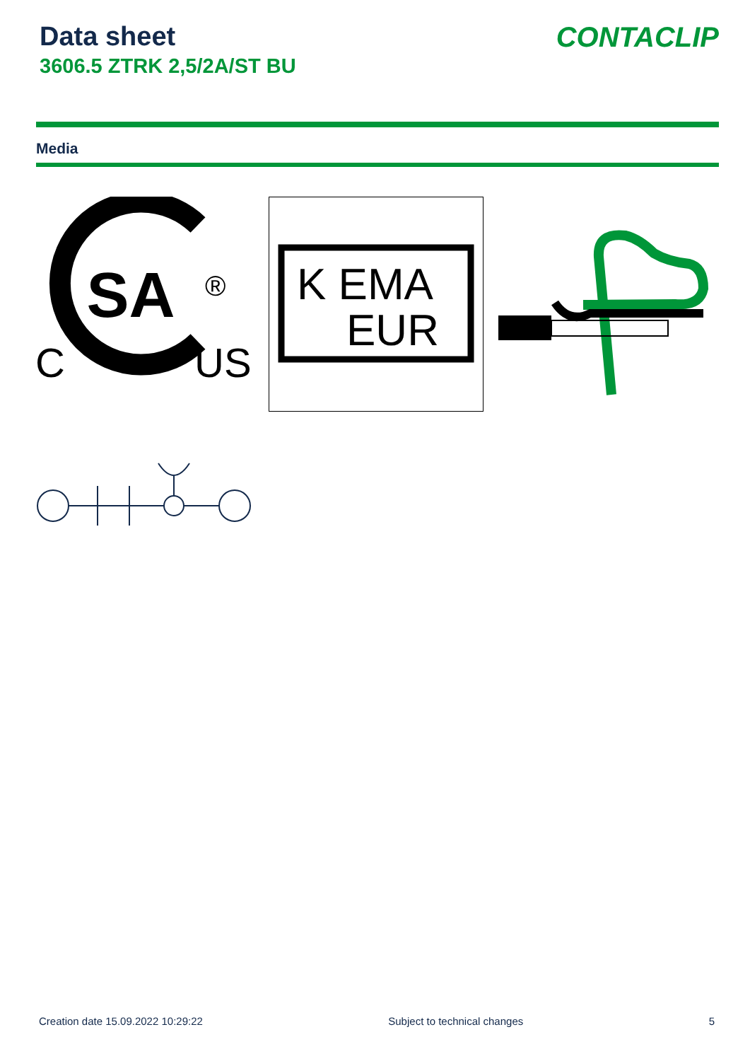Data sheet
3606.5 ZTRK 2,5/2A/ST BU
CONTACLIP
Media
SA
®
C
US
K EMA
EUR
Creation date 15.09.2022 10:29:22 Subject to technical changes 5